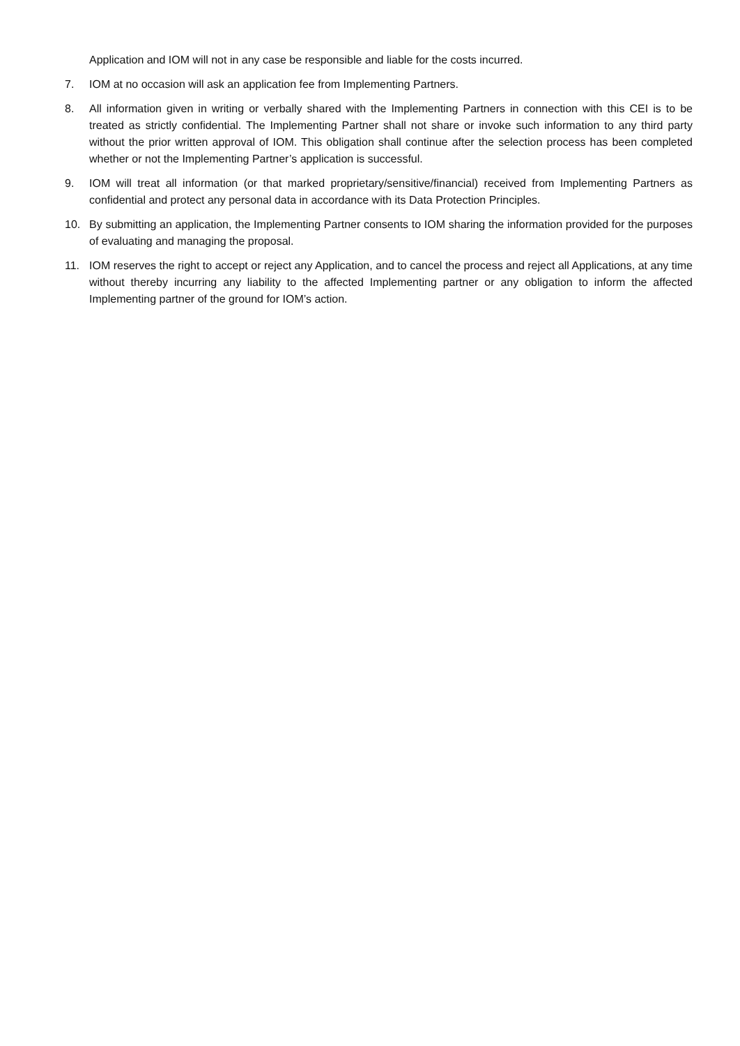Application and IOM will not in any case be responsible and liable for the costs incurred.
7. IOM at no occasion will ask an application fee from Implementing Partners.
8. All information given in writing or verbally shared with the Implementing Partners in connection with this CEI is to be treated as strictly confidential. The Implementing Partner shall not share or invoke such information to any third party without the prior written approval of IOM. This obligation shall continue after the selection process has been completed whether or not the Implementing Partner’s application is successful.
9. IOM will treat all information (or that marked proprietary/sensitive/financial) received from Implementing Partners as confidential and protect any personal data in accordance with its Data Protection Principles.
10. By submitting an application, the Implementing Partner consents to IOM sharing the information provided for the purposes of evaluating and managing the proposal.
11. IOM reserves the right to accept or reject any Application, and to cancel the process and reject all Applications, at any time without thereby incurring any liability to the affected Implementing partner or any obligation to inform the affected Implementing partner of the ground for IOM’s action.